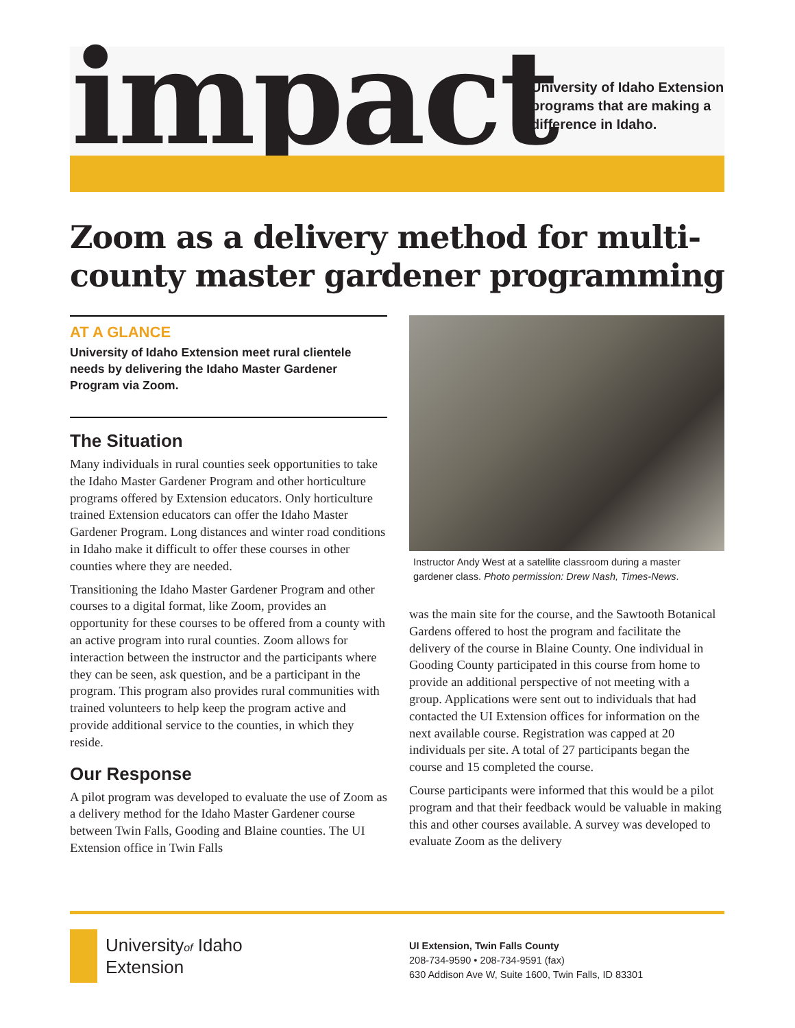impact
University of Idaho Extension
programs that are making a
difference in Idaho.
Zoom as a delivery method for multi-county master gardener programming
AT A GLANCE
University of Idaho Extension meet rural clientele needs by delivering the Idaho Master Gardener Program via Zoom.
The Situation
Many individuals in rural counties seek opportunities to take the Idaho Master Gardener Program and other horticulture programs offered by Extension educators. Only horticulture trained Extension educators can offer the Idaho Master Gardener Program. Long distances and winter road conditions in Idaho make it difficult to offer these courses in other counties where they are needed.
Transitioning the Idaho Master Gardener Program and other courses to a digital format, like Zoom, provides an opportunity for these courses to be offered from a county with an active program into rural counties. Zoom allows for interaction between the instructor and the participants where they can be seen, ask question, and be a participant in the program. This program also provides rural communities with trained volunteers to help keep the program active and provide additional service to the counties, in which they reside.
Our Response
A pilot program was developed to evaluate the use of Zoom as a delivery method for the Idaho Master Gardener course between Twin Falls, Gooding and Blaine counties. The UI Extension office in Twin Falls
Instructor Andy West at a satellite classroom during a master gardener class. Photo permission: Drew Nash, Times-News.
was the main site for the course, and the Sawtooth Botanical Gardens offered to host the program and facilitate the delivery of the course in Blaine County. One individual in Gooding County participated in this course from home to provide an additional perspective of not meeting with a group. Applications were sent out to individuals that had contacted the UI Extension offices for information on the next available course. Registration was capped at 20 individuals per site. A total of 27 participants began the course and 15 completed the course.
Course participants were informed that this would be a pilot program and that their feedback would be valuable in making this and other courses available. A survey was developed to evaluate Zoom as the delivery
Universityof Idaho
Extension
UI Extension, Twin Falls County
208-734-9590 • 208-734-9591 (fax)
630 Addison Ave W, Suite 1600, Twin Falls, ID 83301